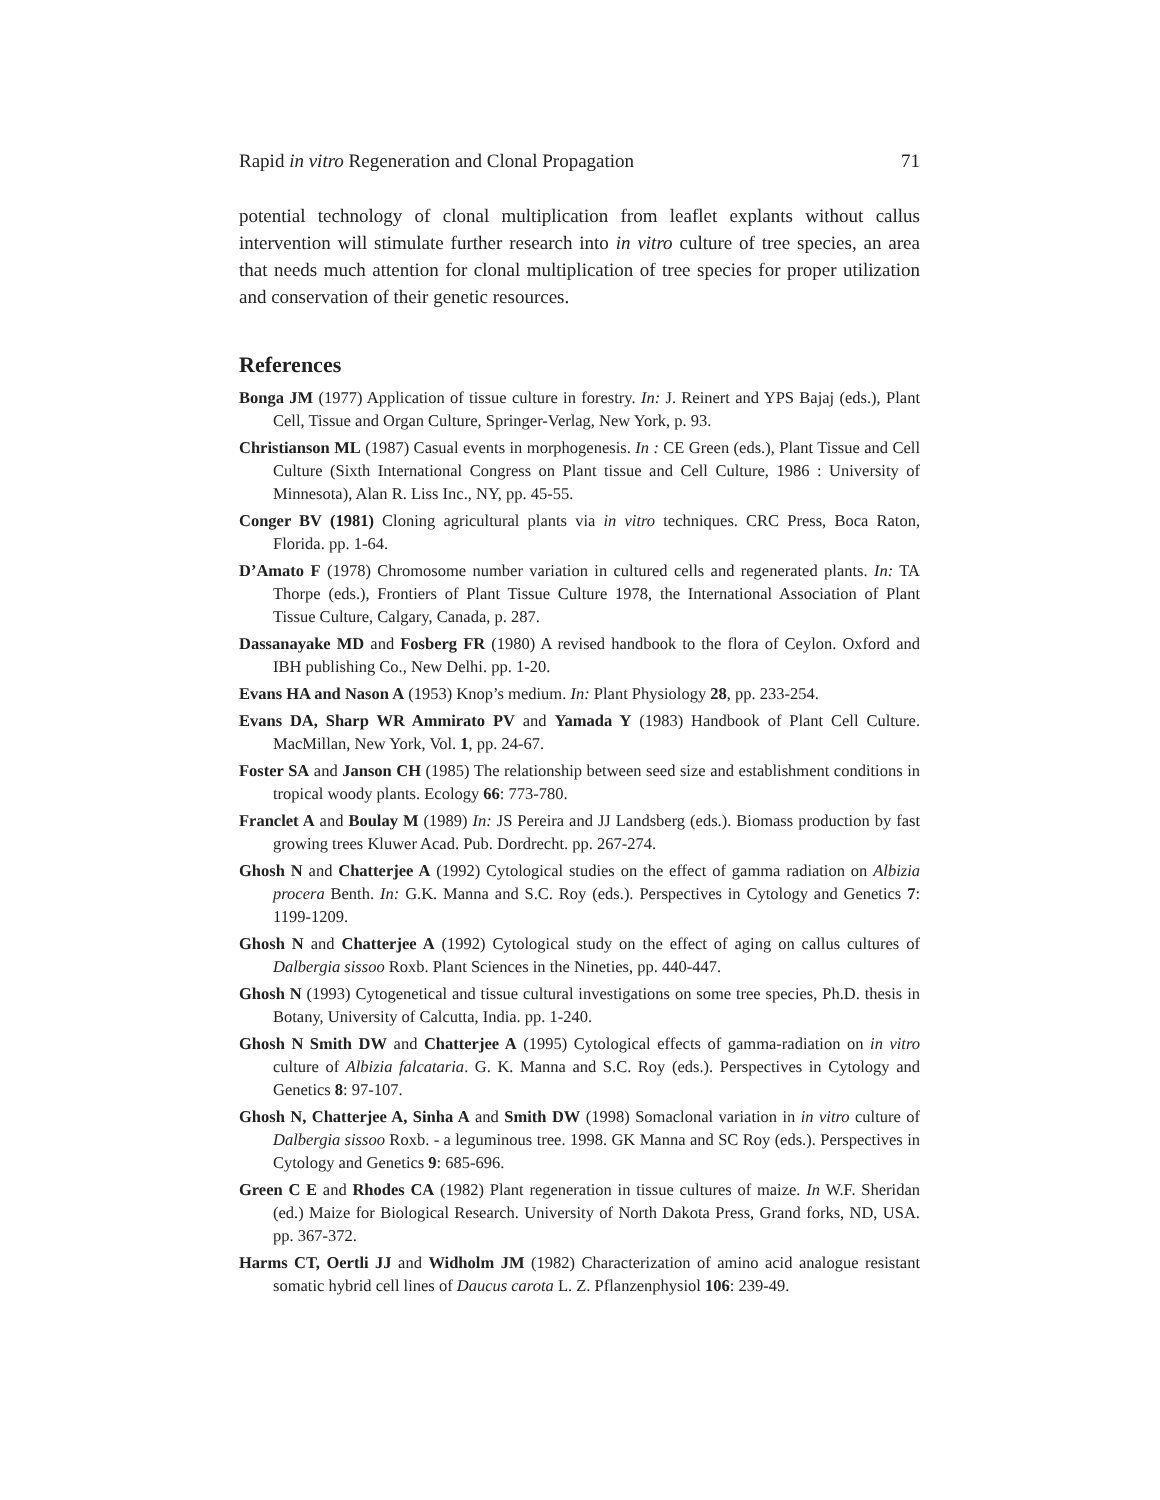Rapid in vitro Regeneration and Clonal Propagation 71
potential technology of clonal multiplication from leaflet explants without callus intervention will stimulate further research into in vitro culture of tree species, an area that needs much attention for clonal multiplication of tree species for proper utilization and conservation of their genetic resources.
References
Bonga JM (1977) Application of tissue culture in forestry. In: J. Reinert and YPS Bajaj (eds.), Plant Cell, Tissue and Organ Culture, Springer-Verlag, New York, p. 93.
Christianson ML (1987) Casual events in morphogenesis. In : CE Green (eds.), Plant Tissue and Cell Culture (Sixth International Congress on Plant tissue and Cell Culture, 1986 : University of Minnesota), Alan R. Liss Inc., NY, pp. 45-55.
Conger BV (1981) Cloning agricultural plants via in vitro techniques. CRC Press, Boca Raton, Florida. pp. 1-64.
D’Amato F (1978) Chromosome number variation in cultured cells and regenerated plants. In: TA Thorpe (eds.), Frontiers of Plant Tissue Culture 1978, the International Association of Plant Tissue Culture, Calgary, Canada, p. 287.
Dassanayake MD and Fosberg FR (1980) A revised handbook to the flora of Ceylon. Oxford and IBH publishing Co., New Delhi. pp. 1-20.
Evans HA and Nason A (1953) Knop’s medium. In: Plant Physiology 28, pp. 233-254.
Evans DA, Sharp WR Ammirato PV and Yamada Y (1983) Handbook of Plant Cell Culture. MacMillan, New York, Vol. 1, pp. 24-67.
Foster SA and Janson CH (1985) The relationship between seed size and establishment conditions in tropical woody plants. Ecology 66: 773-780.
Franclet A and Boulay M (1989) In: JS Pereira and JJ Landsberg (eds.). Biomass production by fast growing trees Kluwer Acad. Pub. Dordrecht. pp. 267-274.
Ghosh N and Chatterjee A (1992) Cytological studies on the effect of gamma radiation on Albizia procera Benth. In: G.K. Manna and S.C. Roy (eds.). Perspectives in Cytology and Genetics 7: 1199-1209.
Ghosh N and Chatterjee A (1992) Cytological study on the effect of aging on callus cultures of Dalbergia sissoo Roxb. Plant Sciences in the Nineties, pp. 440-447.
Ghosh N (1993) Cytogenetical and tissue cultural investigations on some tree species, Ph.D. thesis in Botany, University of Calcutta, India. pp. 1-240.
Ghosh N Smith DW and Chatterjee A (1995) Cytological effects of gamma-radiation on in vitro culture of Albizia falcataria. G. K. Manna and S.C. Roy (eds.). Perspectives in Cytology and Genetics 8: 97-107.
Ghosh N, Chatterjee A, Sinha A and Smith DW (1998) Somaclonal variation in in vitro culture of Dalbergia sissoo Roxb. - a leguminous tree. 1998. GK Manna and SC Roy (eds.). Perspectives in Cytology and Genetics 9: 685-696.
Green C E and Rhodes CA (1982) Plant regeneration in tissue cultures of maize. In W.F. Sheridan (ed.) Maize for Biological Research. University of North Dakota Press, Grand forks, ND, USA. pp. 367-372.
Harms CT, Oertli JJ and Widholm JM (1982) Characterization of amino acid analogue resistant somatic hybrid cell lines of Daucus carota L. Z. Pflanzenphysiol 106: 239-49.